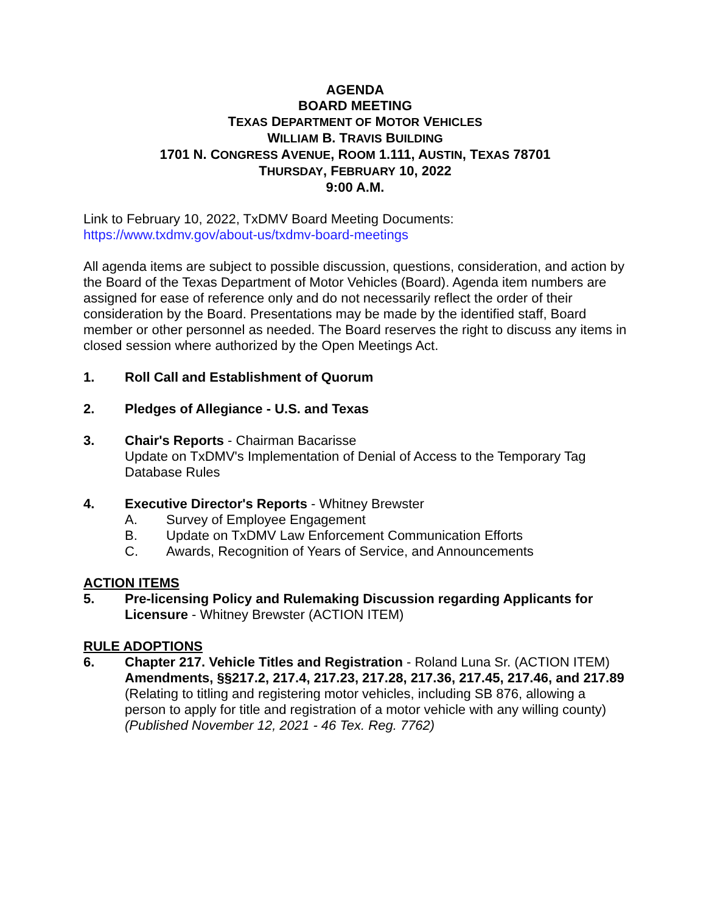AGENDA
BOARD MEETING
TEXAS DEPARTMENT OF MOTOR VEHICLES
WILLIAM B. TRAVIS BUILDING
1701 N. CONGRESS AVENUE, ROOM 1.111, AUSTIN, TEXAS 78701
THURSDAY, FEBRUARY 10, 2022
9:00 A.M.
Link to February 10, 2022, TxDMV Board Meeting Documents:
https://www.txdmv.gov/about-us/txdmv-board-meetings
All agenda items are subject to possible discussion, questions, consideration, and action by the Board of the Texas Department of Motor Vehicles (Board). Agenda item numbers are assigned for ease of reference only and do not necessarily reflect the order of their consideration by the Board. Presentations may be made by the identified staff, Board member or other personnel as needed. The Board reserves the right to discuss any items in closed session where authorized by the Open Meetings Act.
1. Roll Call and Establishment of Quorum
2. Pledges of Allegiance - U.S. and Texas
3. Chair's Reports - Chairman Bacarisse
Update on TxDMV's Implementation of Denial of Access to the Temporary Tag Database Rules
4. Executive Director's Reports - Whitney Brewster
A. Survey of Employee Engagement
B. Update on TxDMV Law Enforcement Communication Efforts
C. Awards, Recognition of Years of Service, and Announcements
ACTION ITEMS
5. Pre-licensing Policy and Rulemaking Discussion regarding Applicants for Licensure - Whitney Brewster (ACTION ITEM)
RULE ADOPTIONS
6. Chapter 217. Vehicle Titles and Registration - Roland Luna Sr. (ACTION ITEM)
Amendments, §§217.2, 217.4, 217.23, 217.28, 217.36, 217.45, 217.46, and 217.89
(Relating to titling and registering motor vehicles, including SB 876, allowing a person to apply for title and registration of a motor vehicle with any willing county)
(Published November 12, 2021 - 46 Tex. Reg. 7762)